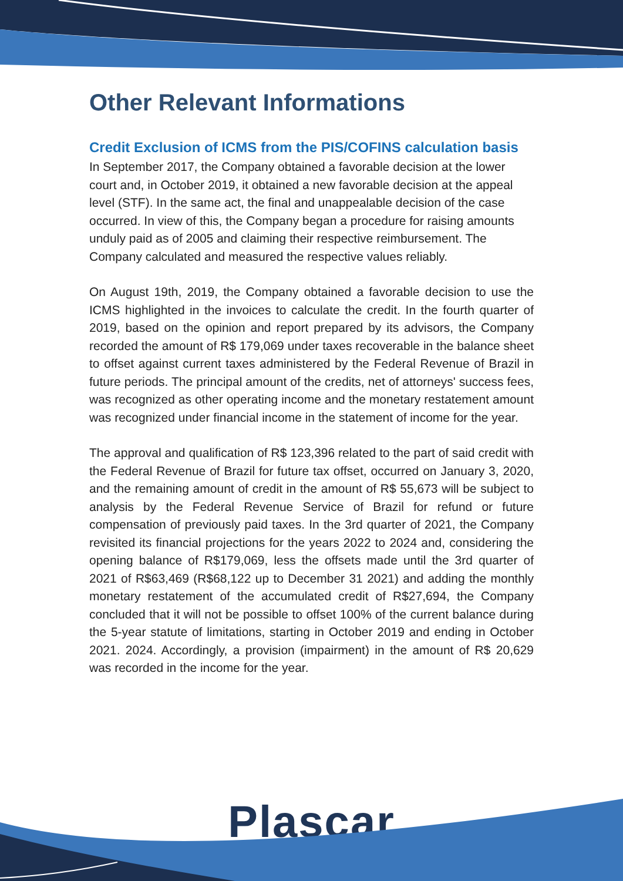Other Relevant Informations
Credit Exclusion of ICMS from the PIS/COFINS calculation basis
In September 2017, the Company obtained a favorable decision at the lower court and, in October 2019, it obtained a new favorable decision at the appeal level (STF). In the same act, the final and unappealable decision of the case occurred. In view of this, the Company began a procedure for raising amounts unduly paid as of 2005 and claiming their respective reimbursement. The Company calculated and measured the respective values reliably.
On August 19th, 2019, the Company obtained a favorable decision to use the ICMS highlighted in the invoices to calculate the credit. In the fourth quarter of 2019, based on the opinion and report prepared by its advisors, the Company recorded the amount of R$ 179,069 under taxes recoverable in the balance sheet to offset against current taxes administered by the Federal Revenue of Brazil in future periods. The principal amount of the credits, net of attorneys' success fees, was recognized as other operating income and the monetary restatement amount was recognized under financial income in the statement of income for the year.
The approval and qualification of R$ 123,396 related to the part of said credit with the Federal Revenue of Brazil for future tax offset, occurred on January 3, 2020, and the remaining amount of credit in the amount of R$ 55,673 will be subject to analysis by the Federal Revenue Service of Brazil for refund or future compensation of previously paid taxes. In the 3rd quarter of 2021, the Company revisited its financial projections for the years 2022 to 2024 and, considering the opening balance of R$179,069, less the offsets made until the 3rd quarter of 2021 of R$63,469 (R$68,122 up to December 31 2021) and adding the monthly monetary restatement of the accumulated credit of R$27,694, the Company concluded that it will not be possible to offset 100% of the current balance during the 5-year statute of limitations, starting in October 2019 and ending in October 2021. 2024. Accordingly, a provision (impairment) in the amount of R$ 20,629 was recorded in the income for the year.
Plascar